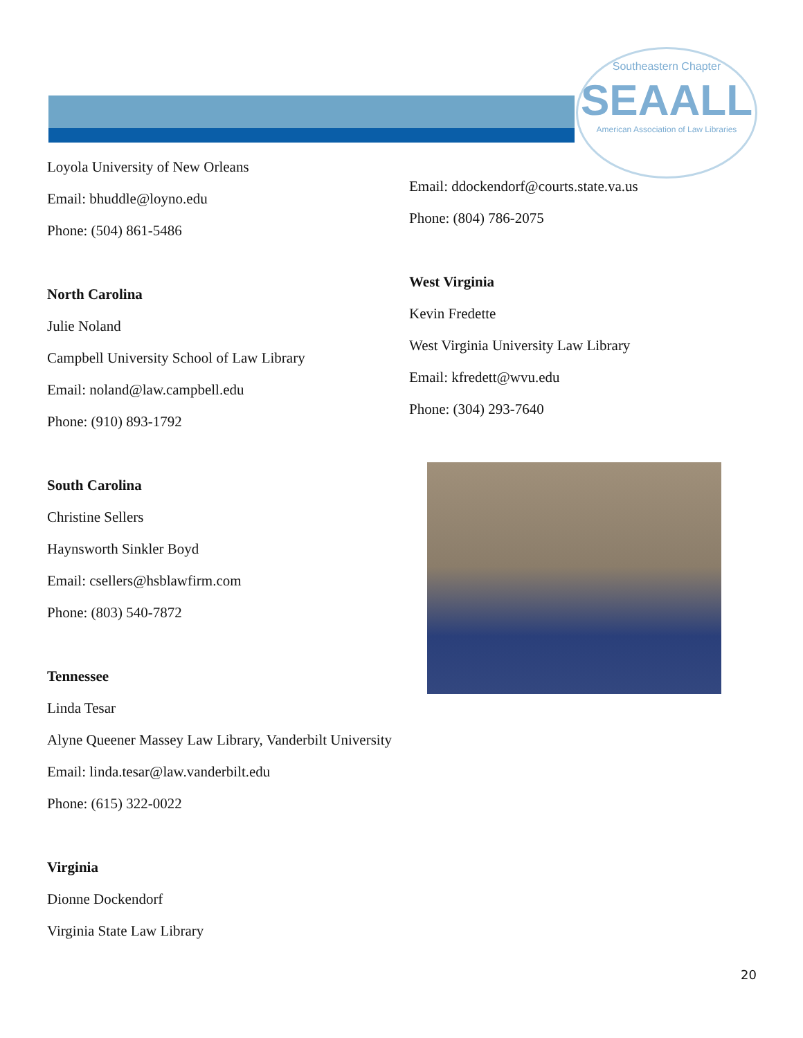Southeastern Chapter
SEAALL
American Association of Law Libraries
Loyola University of New Orleans
Email: bhuddle@loyno.edu
Phone: (504) 861-5486
North Carolina
Julie Noland
Campbell University School of Law Library
Email: noland@law.campbell.edu
Phone: (910) 893-1792
South Carolina
Christine Sellers
Haynsworth Sinkler Boyd
Email: csellers@hsblawfirm.com
Phone: (803) 540-7872
Tennessee
Linda Tesar
Alyne Queener Massey Law Library, Vanderbilt University
Email: linda.tesar@law.vanderbilt.edu
Phone: (615) 322-0022
Virginia
Dionne Dockendorf
Virginia State Law Library
Email: ddockendorf@courts.state.va.us
Phone: (804) 786-2075
West Virginia
Kevin Fredette
West Virginia University Law Library
Email: kfredett@wvu.edu
Phone: (304) 293-7640
20